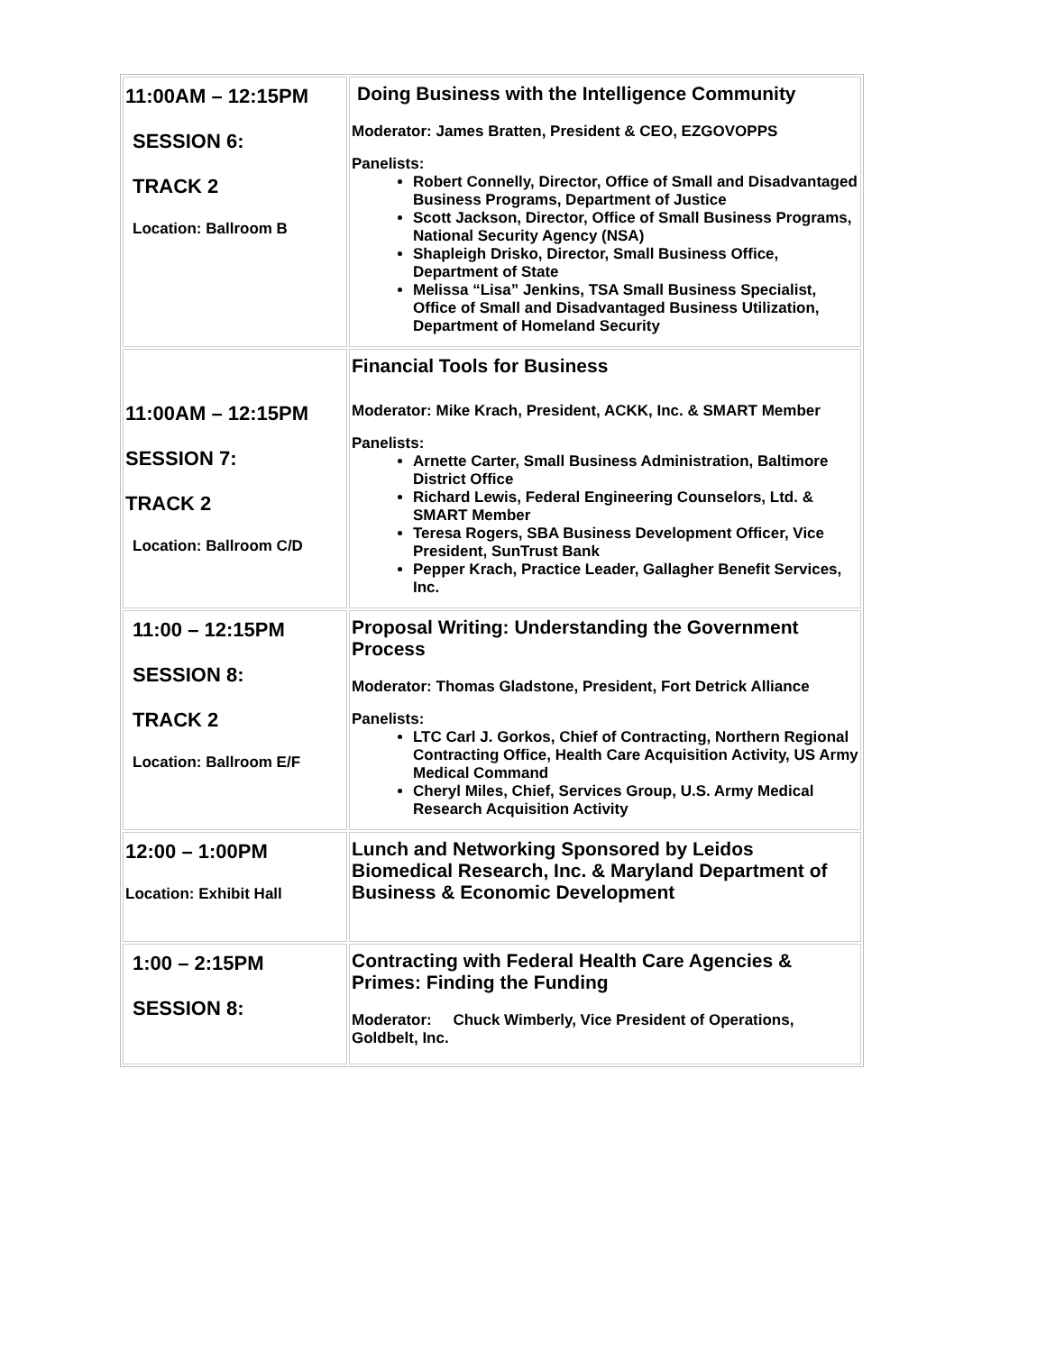| 11:00AM – 12:15PM SESSION 6: TRACK 2 Location: Ballroom B | Doing Business with the Intelligence Community Moderator: James Bratten, President & CEO, EZGOVOPPS Panelists: Robert Connelly, Director, Office of Small and Disadvantaged Business Programs, Department of Justice Scott Jackson, Director, Office of Small Business Programs, National Security Agency (NSA) Shapleigh Drisko, Director, Small Business Office, Department of State Melissa “Lisa” Jenkins, TSA Small Business Specialist, Office of Small and Disadvantaged Business Utilization, Department of Homeland Security |
| 11:00AM – 12:15PM SESSION 7: TRACK 2 Location: Ballroom C/D | Financial Tools for Business Moderator: Mike Krach, President, ACKK, Inc. & SMART Member Panelists: Arnette Carter, Small Business Administration, Baltimore District Office Richard Lewis, Federal Engineering Counselors, Ltd. & SMART Member Teresa Rogers, SBA Business Development Officer, Vice President, SunTrust Bank Pepper Krach, Practice Leader, Gallagher Benefit Services, Inc. |
| 11:00 – 12:15PM SESSION 8: TRACK 2 Location: Ballroom E/F | Proposal Writing: Understanding the Government Process Moderator: Thomas Gladstone, President, Fort Detrick Alliance Panelists: LTC Carl J. Gorkos, Chief of Contracting, Northern Regional Contracting Office, Health Care Acquisition Activity, US Army Medical Command Cheryl Miles, Chief, Services Group, U.S. Army Medical Research Acquisition Activity |
| 12:00 – 1:00PM Location: Exhibit Hall | Lunch and Networking Sponsored by Leidos Biomedical Research, Inc. & Maryland Department of Business & Economic Development |
| 1:00 – 2:15PM SESSION 8: | Contracting with Federal Health Care Agencies & Primes: Finding the Funding Moderator: Chuck Wimberly, Vice President of Operations, Goldbelt, Inc. |